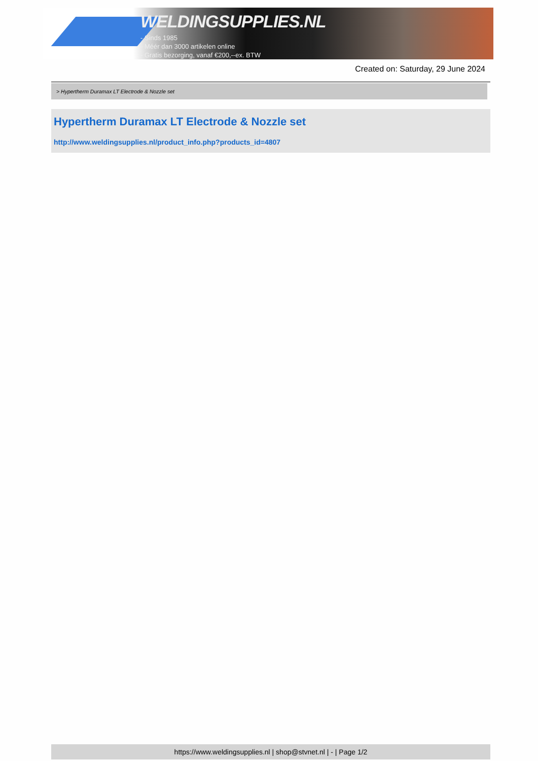WELDINGSUPPLIES.NL
- Sinds 1985
- Méér dan 3000 artikelen online
- Gratis bezorging, vanaf €200,--ex. BTW
Created on: Saturday, 29 June 2024
> Hypertherm Duramax LT Electrode & Nozzle set
Hypertherm Duramax LT Electrode & Nozzle set
http://www.weldingsupplies.nl/product_info.php?products_id=4807
https://www.weldingsupplies.nl | shop@stvnet.nl | - | Page 1/2